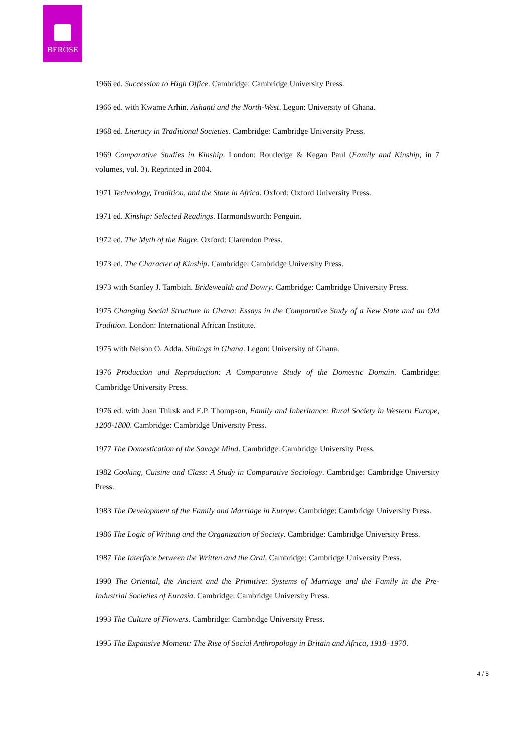BEROSE
1966 ed. Succession to High Office. Cambridge: Cambridge University Press.
1966 ed. with Kwame Arhin. Ashanti and the North-West. Legon: University of Ghana.
1968 ed. Literacy in Traditional Societies. Cambridge: Cambridge University Press.
1969 Comparative Studies in Kinship. London: Routledge & Kegan Paul (Family and Kinship, in 7 volumes, vol. 3). Reprinted in 2004.
1971 Technology, Tradition, and the State in Africa. Oxford: Oxford University Press.
1971 ed. Kinship: Selected Readings. Harmondsworth: Penguin.
1972 ed. The Myth of the Bagre. Oxford: Clarendon Press.
1973 ed. The Character of Kinship. Cambridge: Cambridge University Press.
1973 with Stanley J. Tambiah. Bridewealth and Dowry. Cambridge: Cambridge University Press.
1975 Changing Social Structure in Ghana: Essays in the Comparative Study of a New State and an Old Tradition. London: International African Institute.
1975 with Nelson O. Adda. Siblings in Ghana. Legon: University of Ghana.
1976 Production and Reproduction: A Comparative Study of the Domestic Domain. Cambridge: Cambridge University Press.
1976 ed. with Joan Thirsk and E.P. Thompson, Family and Inheritance: Rural Society in Western Europe, 1200-1800. Cambridge: Cambridge University Press.
1977 The Domestication of the Savage Mind. Cambridge: Cambridge University Press.
1982 Cooking, Cuisine and Class: A Study in Comparative Sociology. Cambridge: Cambridge University Press.
1983 The Development of the Family and Marriage in Europe. Cambridge: Cambridge University Press.
1986 The Logic of Writing and the Organization of Society. Cambridge: Cambridge University Press.
1987 The Interface between the Written and the Oral. Cambridge: Cambridge University Press.
1990 The Oriental, the Ancient and the Primitive: Systems of Marriage and the Family in the Pre-Industrial Societies of Eurasia. Cambridge: Cambridge University Press.
1993 The Culture of Flowers. Cambridge: Cambridge University Press.
1995 The Expansive Moment: The Rise of Social Anthropology in Britain and Africa, 1918–1970.
4 / 5